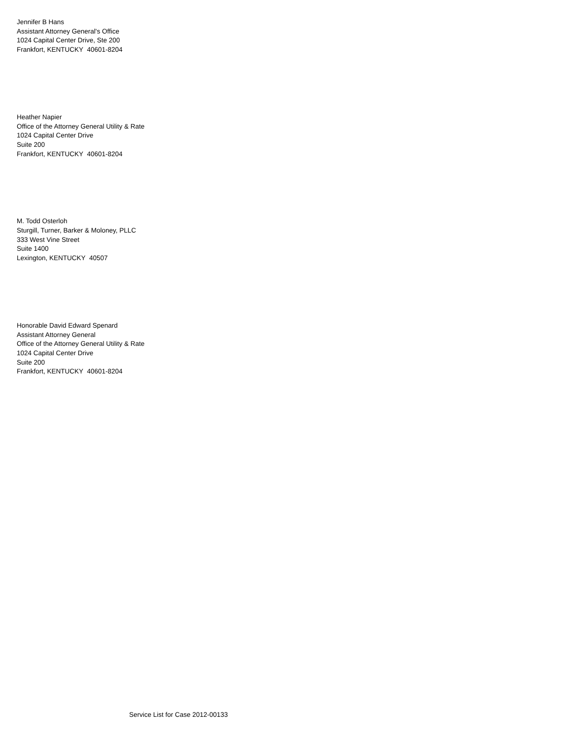Jennifer B Hans
Assistant Attorney General's Office
1024 Capital Center Drive, Ste 200
Frankfort, KENTUCKY 40601-8204
Heather Napier
Office of the Attorney General Utility & Rate
1024 Capital Center Drive
Suite 200
Frankfort, KENTUCKY 40601-8204
M. Todd Osterloh
Sturgill, Turner, Barker & Moloney, PLLC
333 West Vine Street
Suite 1400
Lexington, KENTUCKY 40507
Honorable David Edward Spenard
Assistant Attorney General
Office of the Attorney General Utility & Rate
1024 Capital Center Drive
Suite 200
Frankfort, KENTUCKY 40601-8204
Service List for Case 2012-00133